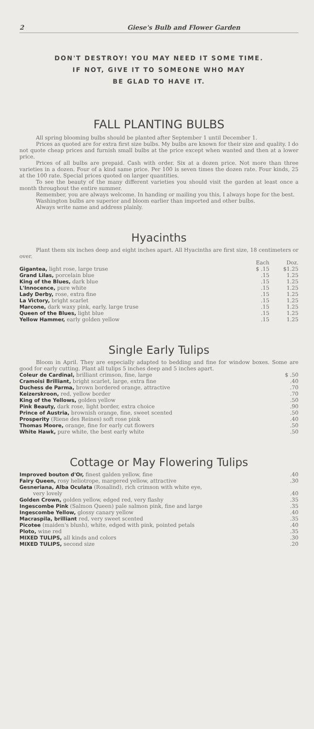2 Giese's Bulb and Flower Garden
DON'T DESTROY! YOU MAY NEED IT SOME TIME.
IF NOT, GIVE IT TO SOMEONE WHO MAY
BE GLAD TO HAVE IT.
FALL PLANTING BULBS
All spring blooming bulbs should be planted after September 1 until December 1.
Prices as quoted are for extra first size bulbs. My bulbs are known for their size and quality. I do not quote cheap prices and furnish small bulbs at the price except when wanted and then at a lower price.
Prices of all bulbs are prepaid. Cash with order. Six at a dozen price. Not more than three varieties in a dozen. Four of a kind same price. Per 100 is seven times the dozen rate. Four kinds, 25 at the 100 rate. Special prices quoted on larger quantities.
To see the beauty of the many different varieties you should visit the garden at least once a month throughout the entire summer.
Remember, you are always welcome. In handing or mailing you this, I always hope for the best.
Washington bulbs are superior and bloom earlier than imported and other bulbs.
Always write name and address plainly.
Hyacinths
Plant them six inches deep and eight inches apart. All Hyacinths are first size, 18 centimeters or over.
| | Each | Doz. |
| --- | --- | --- |
| Gigantea, light rose, large truse | $ .15 | $1.25 |
| Grand Lilas, porcelain blue | .15 | 1.25 |
| King of the Blues, dark blue | .15 | 1.25 |
| L'Innocence, pure white | .15 | 1.25 |
| Lady Derby, rose, extra fine | .15 | 1.25 |
| La Victory, bright scarlet | .15 | 1.25 |
| Marcone, dark waxy pink, early, large truse | .15 | 1.25 |
| Queen of the Blues, light blue | .15 | 1.25 |
| Yellow Hammer, early golden yellow | .15 | 1.25 |
Single Early Tulips
Bloom in April. They are especially adapted to bedding and fine for window boxes. Some are good for early cutting. Plant all tulips 5 inches deep and 5 inches apart.
| Coleur de Cardinal, brilliant crimson, fine, large | $ .50 |
| Cramoisi Brilliant, bright scarlet, large, extra fine | .40 |
| Duchess de Parma, brown bordered orange, attractive | .70 |
| Keizerskroon, red, yellow border | .70 |
| King of the Yellows, golden yellow | .50 |
| Pink Beauty, dark rose, light border, extra choice | .90 |
| Prince of Austria, brownish orange, fine, sweet scented | .50 |
| Prosperity (Riene des Reines) soft rose pink | .40 |
| Thomas Moore, orange, fine for early cut flowers | .50 |
| White Hawk, pure white, the best early white | .50 |
Cottage or May Flowering Tulips
| Improved bouton d'Or, finest galden yellow, fine | .40 |
| Fairy Queen, rosy heliotrope, margered yellow, attractive | .30 |
| Gesneriana, Alba Oculata (Rosalind), rich crimson with white eye, very lovely | .40 |
| Golden Crown, golden yellow, edged red, very flashy | .35 |
| Ingescombe Pink (Salmon Queen) pale salmon pink, fine and large | .35 |
| Ingescombe Yellow, glossy canary yellow | .40 |
| Macraspila, brilliant red, very sweet scented | .35 |
| Picotee (maiden's blush), white, edged with pink, pointed petals | .40 |
| Ploto, wine red | .35 |
| MIXED TULIPS, all kinds and colors | .30 |
| MIXED TULIPS, second size | .20 |